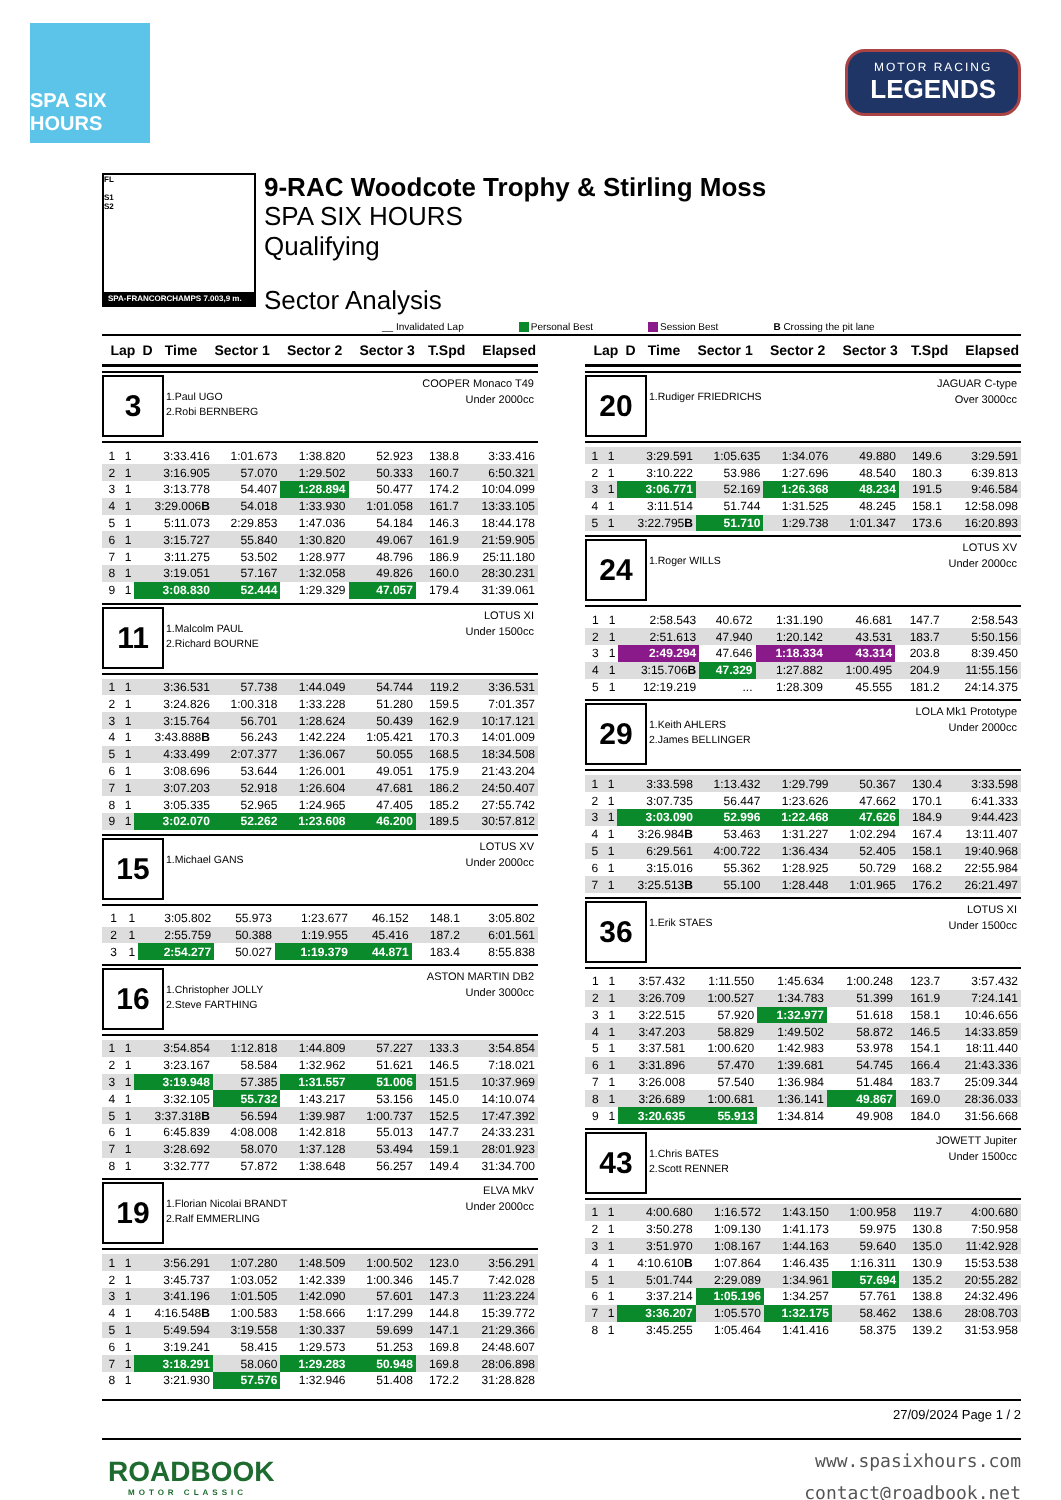SPA SIX HOURS
MOTOR RACING
LEGENDS
FL
S1
S2
SPA-FRANCORCHAMPS 7.003,9 m.
9-RAC Woodcote Trophy & Stirling Moss
SPA SIX HOURS
Qualifying
Sector Analysis
__ Invalidated Lap Personal Best Session Best B Crossing the pit lane
| Lap | D | Time | Sector 1 | Sector 2 | Sector 3 | T.Spd | Elapsed |
| --- | --- | --- | --- | --- | --- | --- | --- |
3
1.Paul UGO
2.Robi BERNBERG
COOPER Monaco T49
Under 2000cc
| 1 | 1 | 3:33.416 | 1:01.673 | 1:38.820 | 52.923 | 138.8 | 3:33.416 |
| 2 | 1 | 3:16.905 | 57.070 | 1:29.502 | 50.333 | 160.7 | 6:50.321 |
| 3 | 1 | 3:13.778 | 54.407 | 1:28.894 | 50.477 | 174.2 | 10:04.099 |
| 4 | 1 | 3:29.006 B | 54.018 | 1:33.930 | 1:01.058 | 161.7 | 13:33.105 |
| 5 | 1 | 5:11.073 | 2:29.853 | 1:47.036 | 54.184 | 146.3 | 18:44.178 |
| 6 | 1 | 3:15.727 | 55.840 | 1:30.820 | 49.067 | 161.9 | 21:59.905 |
| 7 | 1 | 3:11.275 | 53.502 | 1:28.977 | 48.796 | 186.9 | 25:11.180 |
| 8 | 1 | 3:19.051 | 57.167 | 1:32.058 | 49.826 | 160.0 | 28:30.231 |
| 9 | 1 | 3:08.830 | 52.444 | 1:29.329 | 47.057 | 179.4 | 31:39.061 |
11
1.Malcolm PAUL
2.Richard BOURNE
LOTUS XI
Under 1500cc
| 1 | 1 | 3:36.531 | 57.738 | 1:44.049 | 54.744 | 119.2 | 3:36.531 |
| 2 | 1 | 3:24.826 | 1:00.318 | 1:33.228 | 51.280 | 159.5 | 7:01.357 |
| 3 | 1 | 3:15.764 | 56.701 | 1:28.624 | 50.439 | 162.9 | 10:17.121 |
| 4 | 1 | 3:43.888 B | 56.243 | 1:42.224 | 1:05.421 | 170.3 | 14:01.009 |
| 5 | 1 | 4:33.499 | 2:07.377 | 1:36.067 | 50.055 | 168.5 | 18:34.508 |
| 6 | 1 | 3:08.696 | 53.644 | 1:26.001 | 49.051 | 175.9 | 21:43.204 |
| 7 | 1 | 3:07.203 | 52.918 | 1:26.604 | 47.681 | 186.2 | 24:50.407 |
| 8 | 1 | 3:05.335 | 52.965 | 1:24.965 | 47.405 | 185.2 | 27:55.742 |
| 9 | 1 | 3:02.070 | 52.262 | 1:23.608 | 46.200 | 189.5 | 30:57.812 |
15
1.Michael GANS
LOTUS XV
Under 2000cc
| 1 | 1 | 3:05.802 | 55.973 | 1:23.677 | 46.152 | 148.1 | 3:05.802 |
| 2 | 1 | 2:55.759 | 50.388 | 1:19.955 | 45.416 | 187.2 | 6:01.561 |
| 3 | 1 | 2:54.277 | 50.027 | 1:19.379 | 44.871 | 183.4 | 8:55.838 |
16
1.Christopher JOLLY
2.Steve FARTHING
ASTON MARTIN DB2
Under 3000cc
| 1 | 1 | 3:54.854 | 1:12.818 | 1:44.809 | 57.227 | 133.3 | 3:54.854 |
| 2 | 1 | 3:23.167 | 58.584 | 1:32.962 | 51.621 | 146.5 | 7:18.021 |
| 3 | 1 | 3:19.948 | 57.385 | 1:31.557 | 51.006 | 151.5 | 10:37.969 |
| 4 | 1 | 3:32.105 | 55.732 | 1:43.217 | 53.156 | 145.0 | 14:10.074 |
| 5 | 1 | 3:37.318 B | 56.594 | 1:39.987 | 1:00.737 | 152.5 | 17:47.392 |
| 6 | 1 | 6:45.839 | 4:08.008 | 1:42.818 | 55.013 | 147.7 | 24:33.231 |
| 7 | 1 | 3:28.692 | 58.070 | 1:37.128 | 53.494 | 159.1 | 28:01.923 |
| 8 | 1 | 3:32.777 | 57.872 | 1:38.648 | 56.257 | 149.4 | 31:34.700 |
19
1.Florian Nicolai BRANDT
2.Ralf EMMERLING
ELVA MkV
Under 2000cc
| 1 | 1 | 3:56.291 | 1:07.280 | 1:48.509 | 1:00.502 | 123.0 | 3:56.291 |
| 2 | 1 | 3:45.737 | 1:03.052 | 1:42.339 | 1:00.346 | 145.7 | 7:42.028 |
| 3 | 1 | 3:41.196 | 1:01.505 | 1:42.090 | 57.601 | 147.3 | 11:23.224 |
| 4 | 1 | 4:16.548 B | 1:00.583 | 1:58.666 | 1:17.299 | 144.8 | 15:39.772 |
| 5 | 1 | 5:49.594 | 3:19.558 | 1:30.337 | 59.699 | 147.1 | 21:29.366 |
| 6 | 1 | 3:19.241 | 58.415 | 1:29.573 | 51.253 | 169.8 | 24:48.607 |
| 7 | 1 | 3:18.291 | 58.060 | 1:29.283 | 50.948 | 169.8 | 28:06.898 |
| 8 | 1 | 3:21.930 | 57.576 | 1:32.946 | 51.408 | 172.2 | 31:28.828 |
| Lap | D | Time | Sector 1 | Sector 2 | Sector 3 | T.Spd | Elapsed |
| --- | --- | --- | --- | --- | --- | --- | --- |
20
1.Rudiger FRIEDRICHS
JAGUAR C-type
Over 3000cc
| 1 | 1 | 3:29.591 | 1:05.635 | 1:34.076 | 49.880 | 149.6 | 3:29.591 |
| 2 | 1 | 3:10.222 | 53.986 | 1:27.696 | 48.540 | 180.3 | 6:39.813 |
| 3 | 1 | 3:06.771 | 52.169 | 1:26.368 | 48.234 | 191.5 | 9:46.584 |
| 4 | 1 | 3:11.514 | 51.744 | 1:31.525 | 48.245 | 158.1 | 12:58.098 |
| 5 | 1 | 3:22.795 B | 51.710 | 1:29.738 | 1:01.347 | 173.6 | 16:20.893 |
24
1.Roger WILLS
LOTUS XV
Under 2000cc
| 1 | 1 | 2:58.543 | 40.672 | 1:31.190 | 46.681 | 147.7 | 2:58.543 |
| 2 | 1 | 2:51.613 | 47.940 | 1:20.142 | 43.531 | 183.7 | 5:50.156 |
| 3 | 1 | 2:49.294 | 47.646 | 1:18.334 | 43.314 | 203.8 | 8:39.450 |
| 4 | 1 | 3:15.706 B | 47.329 | 1:27.882 | 1:00.495 | 204.9 | 11:55.156 |
| 5 | 1 | 12:19.219 | ... | 1:28.309 | 45.555 | 181.2 | 24:14.375 |
29
1.Keith AHLERS
2.James BELLINGER
LOLA Mk1 Prototype
Under 2000cc
| 1 | 1 | 3:33.598 | 1:13.432 | 1:29.799 | 50.367 | 130.4 | 3:33.598 |
| 2 | 1 | 3:07.735 | 56.447 | 1:23.626 | 47.662 | 170.1 | 6:41.333 |
| 3 | 1 | 3:03.090 | 52.996 | 1:22.468 | 47.626 | 184.9 | 9:44.423 |
| 4 | 1 | 3:26.984 B | 53.463 | 1:31.227 | 1:02.294 | 167.4 | 13:11.407 |
| 5 | 1 | 6:29.561 | 4:00.722 | 1:36.434 | 52.405 | 158.1 | 19:40.968 |
| 6 | 1 | 3:15.016 | 55.362 | 1:28.925 | 50.729 | 168.2 | 22:55.984 |
| 7 | 1 | 3:25.513 B | 55.100 | 1:28.448 | 1:01.965 | 176.2 | 26:21.497 |
36
1.Erik STAES
LOTUS XI
Under 1500cc
| 1 | 1 | 3:57.432 | 1:11.550 | 1:45.634 | 1:00.248 | 123.7 | 3:57.432 |
| 2 | 1 | 3:26.709 | 1:00.527 | 1:34.783 | 51.399 | 161.9 | 7:24.141 |
| 3 | 1 | 3:22.515 | 57.920 | 1:32.977 | 51.618 | 158.1 | 10:46.656 |
| 4 | 1 | 3:47.203 | 58.829 | 1:49.502 | 58.872 | 146.5 | 14:33.859 |
| 5 | 1 | 3:37.581 | 1:00.620 | 1:42.983 | 53.978 | 154.1 | 18:11.440 |
| 6 | 1 | 3:31.896 | 57.470 | 1:39.681 | 54.745 | 166.4 | 21:43.336 |
| 7 | 1 | 3:26.008 | 57.540 | 1:36.984 | 51.484 | 183.7 | 25:09.344 |
| 8 | 1 | 3:26.689 | 1:00.681 | 1:36.141 | 49.867 | 169.0 | 28:36.033 |
| 9 | 1 | 3:20.635 | 55.913 | 1:34.814 | 49.908 | 184.0 | 31:56.668 |
43
1.Chris BATES
2.Scott RENNER
JOWETT Jupiter
Under 1500cc
| 1 | 1 | 4:00.680 | 1:16.572 | 1:43.150 | 1:00.958 | 119.7 | 4:00.680 |
| 2 | 1 | 3:50.278 | 1:09.130 | 1:41.173 | 59.975 | 130.8 | 7:50.958 |
| 3 | 1 | 3:51.970 | 1:08.167 | 1:44.163 | 59.640 | 135.0 | 11:42.928 |
| 4 | 1 | 4:10.610 B | 1:07.864 | 1:46.435 | 1:16.311 | 130.9 | 15:53.538 |
| 5 | 1 | 5:01.744 | 2:29.089 | 1:34.961 | 57.694 | 135.2 | 20:55.282 |
| 6 | 1 | 3:37.214 | 1:05.196 | 1:34.257 | 57.761 | 138.8 | 24:32.496 |
| 7 | 1 | 3:36.207 | 1:05.570 | 1:32.175 | 58.462 | 138.6 | 28:08.703 |
| 8 | 1 | 3:45.255 | 1:05.464 | 1:41.416 | 58.375 | 139.2 | 31:53.958 |
27/09/2024 Page 1 / 2
ROADBOOK
MOTOR CLASSIC
www.spasixhours.com
contact@roadbook.net